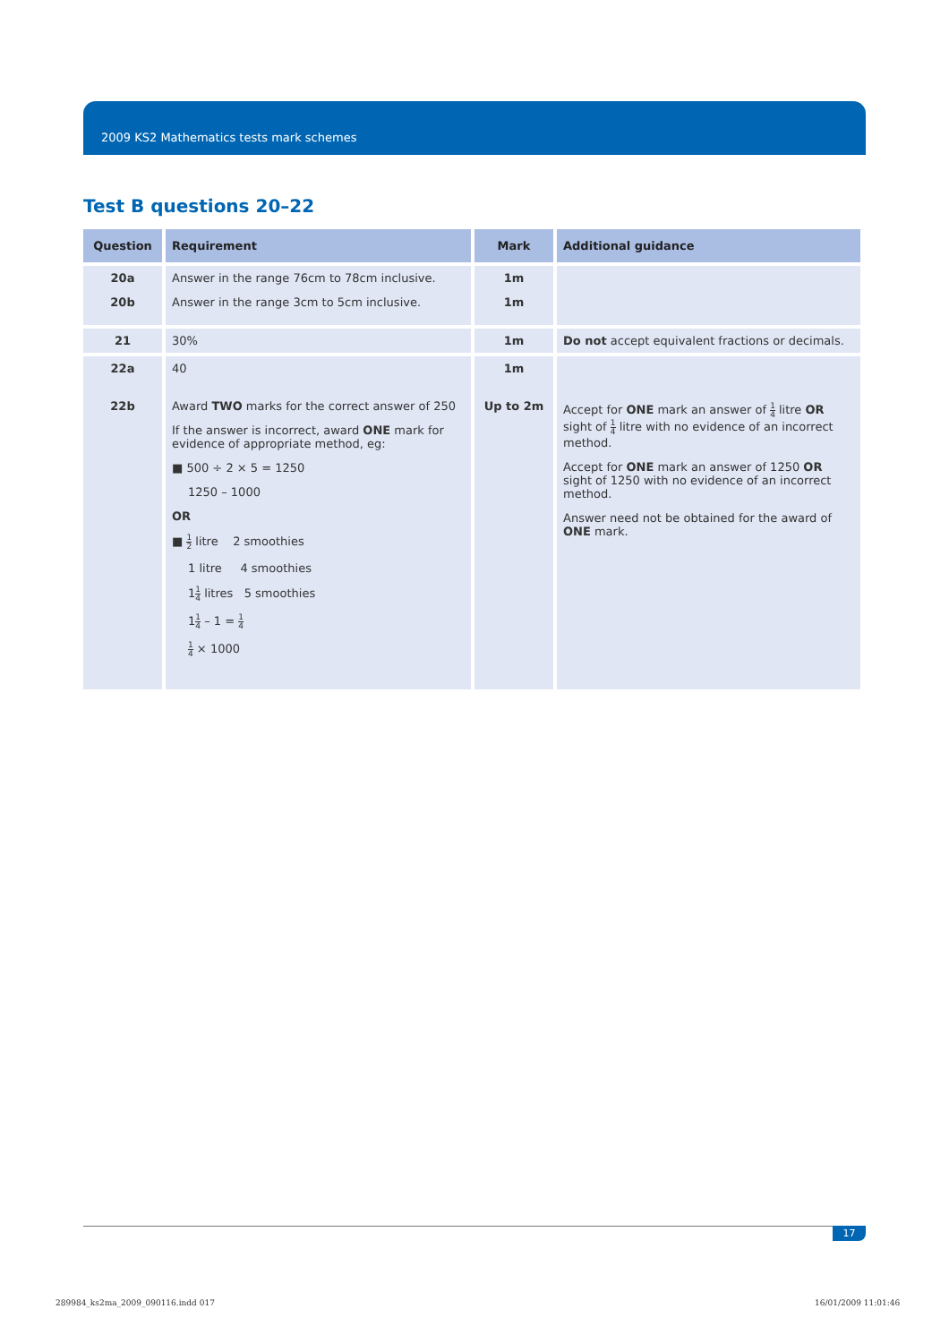2009 KS2 Mathematics tests mark schemes
Test B questions 20–22
| Question | Requirement | Mark | Additional guidance |
| --- | --- | --- | --- |
| 20a 20b | Answer in the range 76cm to 78cm inclusive. Answer in the range 3cm to 5cm inclusive. | 1m 1m | |
| 21 | 30% | 1m | Do not accept equivalent fractions or decimals. |
| 22a 22b | 40 Award TWO marks for the correct answer of 250 If the answer is incorrect, award ONE mark for evidence of appropriate method, eg: ■ 500 ÷ 2 × 5 = 1250 1250 – 1000 OR ■ 1 2 litre 2 smoothies 1 litre 4 smoothies 1 1 4 litres 5 smoothies 1 1 4 – 1 = 1 4 1 4 × 1000 | 1m Up to 2m | Accept for ONE mark an answer of 1 4 litre OR sight of 1 4 litre with no evidence of an incorrect method. Accept for ONE mark an answer of 1250 OR sight of 1250 with no evidence of an incorrect method. Answer need not be obtained for the award of ONE mark. |
17
289984_ks2ma_2009_090116.indd 017
16/01/2009 11:01:46